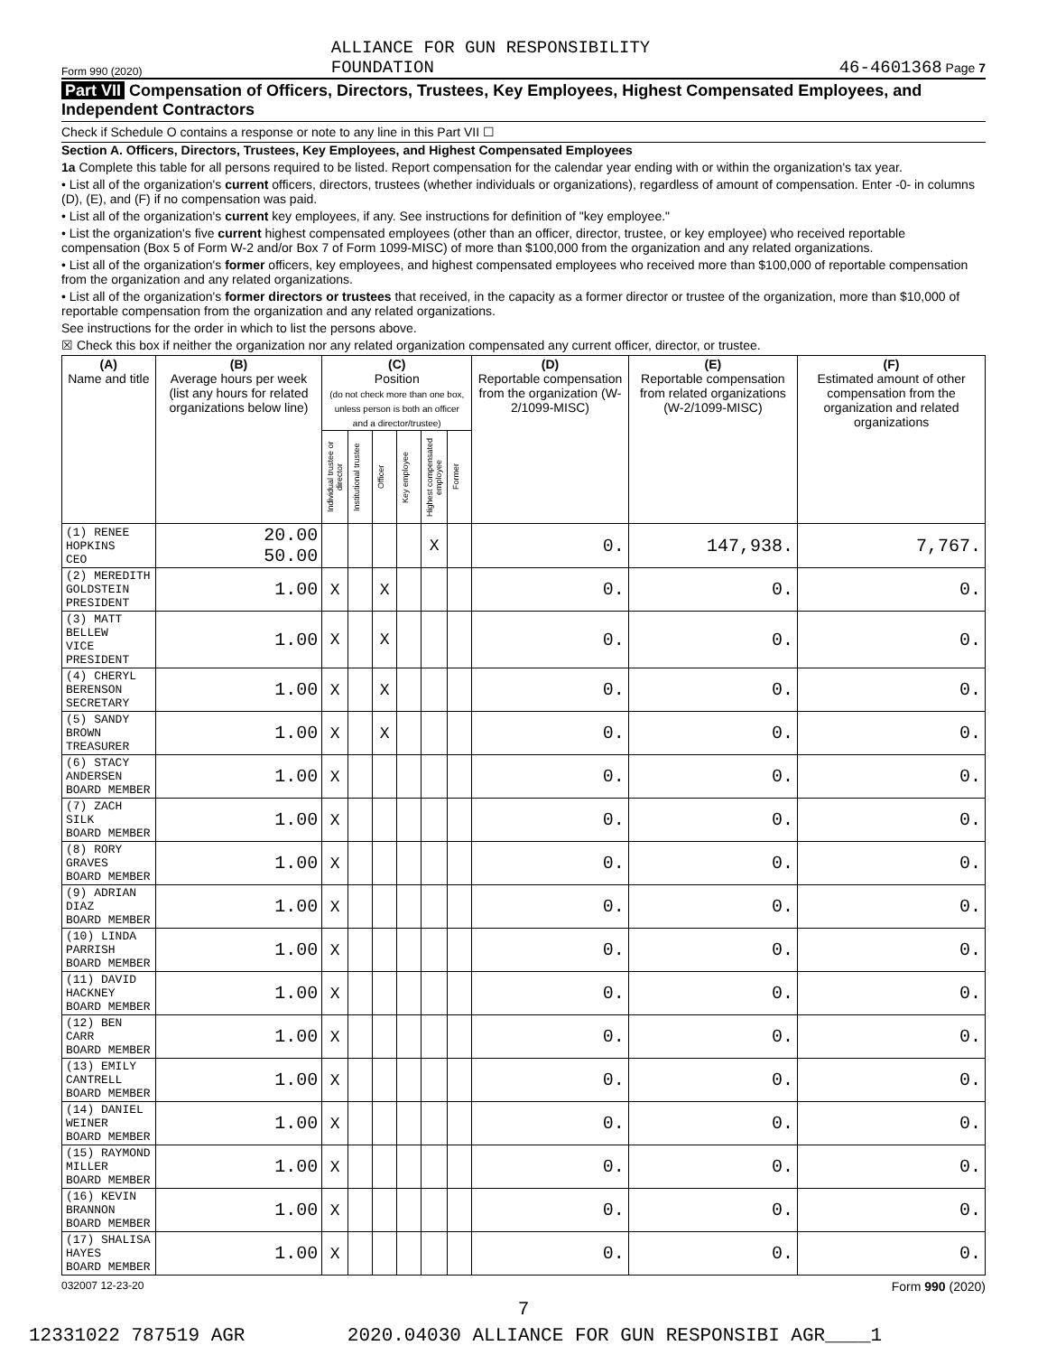Form 990 (2020) ALLIANCE FOR GUN RESPONSIBILITY
FOUNDATION 46-4601368 Page 7
Part VII Compensation of Officers, Directors, Trustees, Key Employees, Highest Compensated Employees, and Independent Contractors
Check if Schedule O contains a response or note to any line in this Part VII ☐
Section A. Officers, Directors, Trustees, Key Employees, and Highest Compensated Employees
1a Complete this table for all persons required to be listed. Report compensation for the calendar year ending with or within the organization's tax year.
• List all of the organization's current officers, directors, trustees (whether individuals or organizations), regardless of amount of compensation. Enter -0- in columns (D), (E), and (F) if no compensation was paid.
• List all of the organization's current key employees, if any. See instructions for definition of "key employee."
• List the organization's five current highest compensated employees (other than an officer, director, trustee, or key employee) who received reportable compensation (Box 5 of Form W-2 and/or Box 7 of Form 1099-MISC) of more than $100,000 from the organization and any related organizations.
• List all of the organization's former officers, key employees, and highest compensated employees who received more than $100,000 of reportable compensation from the organization and any related organizations.
• List all of the organization's former directors or trustees that received, in the capacity as a former director or trustee of the organization, more than $10,000 of reportable compensation from the organization and any related organizations.
See instructions for the order in which to list the persons above.
☒ Check this box if neither the organization nor any related organization compensated any current officer, director, or trustee.
| (A) Name and title | (B) Average hours per week (list any hours for related organizations below line) | (C) Position (do not check more than one box, unless person is both an officer and a director/trustee) | | | | | | (D) Reportable compensation from the organization (W-2/1099-MISC) | (E) Reportable compensation from related organizations (W-2/1099-MISC) | (F) Estimated amount of other compensation from the organization and related organizations |
| --- | --- | --- | --- | --- | --- | --- | --- | --- | --- | --- |
| | | Individual trustee or director | Institutional trustee | Officer | Key employee | Highest compensated employee | Former | | | |
| (1) RENEE HOPKINS CEO | 20.00 50.00 | | | | | X | | 0. | 147,938. | 7,767. |
| (2) MEREDITH GOLDSTEIN PRESIDENT | 1.00 | X | | X | | | | 0. | 0. | 0. |
| (3) MATT BELLEW VICE PRESIDENT | 1.00 | X | | X | | | | 0. | 0. | 0. |
| (4) CHERYL BERENSON SECRETARY | 1.00 | X | | X | | | | 0. | 0. | 0. |
| (5) SANDY BROWN TREASURER | 1.00 | X | | X | | | | 0. | 0. | 0. |
| (6) STACY ANDERSEN BOARD MEMBER | 1.00 | X | | | | | | 0. | 0. | 0. |
| (7) ZACH SILK BOARD MEMBER | 1.00 | X | | | | | | 0. | 0. | 0. |
| (8) RORY GRAVES BOARD MEMBER | 1.00 | X | | | | | | 0. | 0. | 0. |
| (9) ADRIAN DIAZ BOARD MEMBER | 1.00 | X | | | | | | 0. | 0. | 0. |
| (10) LINDA PARRISH BOARD MEMBER | 1.00 | X | | | | | | 0. | 0. | 0. |
| (11) DAVID HACKNEY BOARD MEMBER | 1.00 | X | | | | | | 0. | 0. | 0. |
| (12) BEN CARR BOARD MEMBER | 1.00 | X | | | | | | 0. | 0. | 0. |
| (13) EMILY CANTRELL BOARD MEMBER | 1.00 | X | | | | | | 0. | 0. | 0. |
| (14) DANIEL WEINER BOARD MEMBER | 1.00 | X | | | | | | 0. | 0. | 0. |
| (15) RAYMOND MILLER BOARD MEMBER | 1.00 | X | | | | | | 0. | 0. | 0. |
| (16) KEVIN BRANNON BOARD MEMBER | 1.00 | X | | | | | | 0. | 0. | 0. |
| (17) SHALISA HAYES BOARD MEMBER | 1.00 | X | | | | | | 0. | 0. | 0. |
032007 12-23-20 Form 990 (2020)
7
12331022 787519 AGR 2020.04030 ALLIANCE FOR GUN RESPONSIBI AGR____1